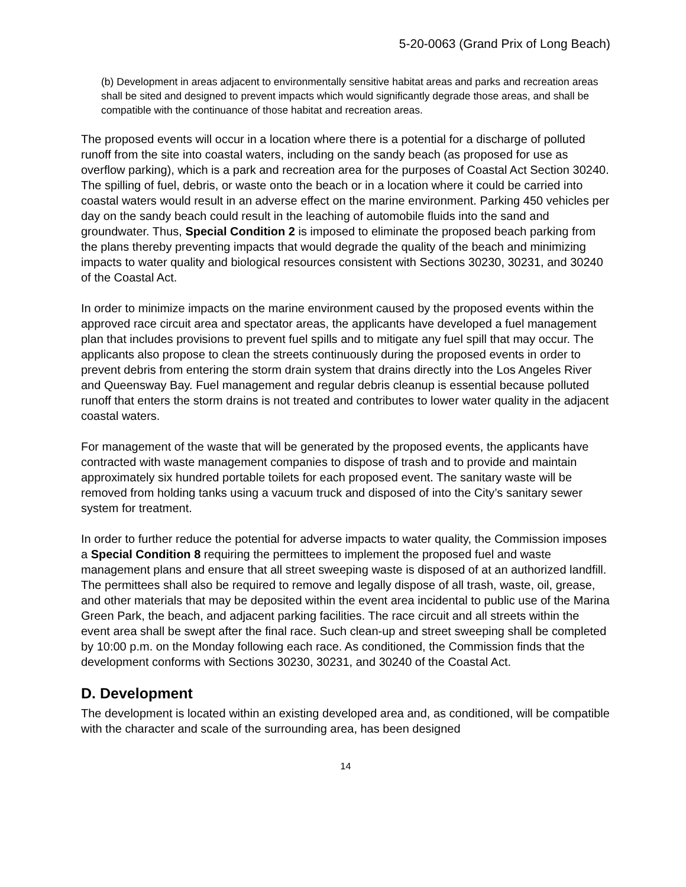5-20-0063 (Grand Prix of Long Beach)
(b) Development in areas adjacent to environmentally sensitive habitat areas and parks and recreation areas shall be sited and designed to prevent impacts which would significantly degrade those areas, and shall be compatible with the continuance of those habitat and recreation areas.
The proposed events will occur in a location where there is a potential for a discharge of polluted runoff from the site into coastal waters, including on the sandy beach (as proposed for use as overflow parking), which is a park and recreation area for the purposes of Coastal Act Section 30240. The spilling of fuel, debris, or waste onto the beach or in a location where it could be carried into coastal waters would result in an adverse effect on the marine environment. Parking 450 vehicles per day on the sandy beach could result in the leaching of automobile fluids into the sand and groundwater. Thus, Special Condition 2 is imposed to eliminate the proposed beach parking from the plans thereby preventing impacts that would degrade the quality of the beach and minimizing impacts to water quality and biological resources consistent with Sections 30230, 30231, and 30240 of the Coastal Act.
In order to minimize impacts on the marine environment caused by the proposed events within the approved race circuit area and spectator areas, the applicants have developed a fuel management plan that includes provisions to prevent fuel spills and to mitigate any fuel spill that may occur. The applicants also propose to clean the streets continuously during the proposed events in order to prevent debris from entering the storm drain system that drains directly into the Los Angeles River and Queensway Bay. Fuel management and regular debris cleanup is essential because polluted runoff that enters the storm drains is not treated and contributes to lower water quality in the adjacent coastal waters.
For management of the waste that will be generated by the proposed events, the applicants have contracted with waste management companies to dispose of trash and to provide and maintain approximately six hundred portable toilets for each proposed event. The sanitary waste will be removed from holding tanks using a vacuum truck and disposed of into the City’s sanitary sewer system for treatment.
In order to further reduce the potential for adverse impacts to water quality, the Commission imposes a Special Condition 8 requiring the permittees to implement the proposed fuel and waste management plans and ensure that all street sweeping waste is disposed of at an authorized landfill. The permittees shall also be required to remove and legally dispose of all trash, waste, oil, grease, and other materials that may be deposited within the event area incidental to public use of the Marina Green Park, the beach, and adjacent parking facilities. The race circuit and all streets within the event area shall be swept after the final race. Such clean-up and street sweeping shall be completed by 10:00 p.m. on the Monday following each race. As conditioned, the Commission finds that the development conforms with Sections 30230, 30231, and 30240 of the Coastal Act.
D. Development
The development is located within an existing developed area and, as conditioned, will be compatible with the character and scale of the surrounding area, has been designed
14